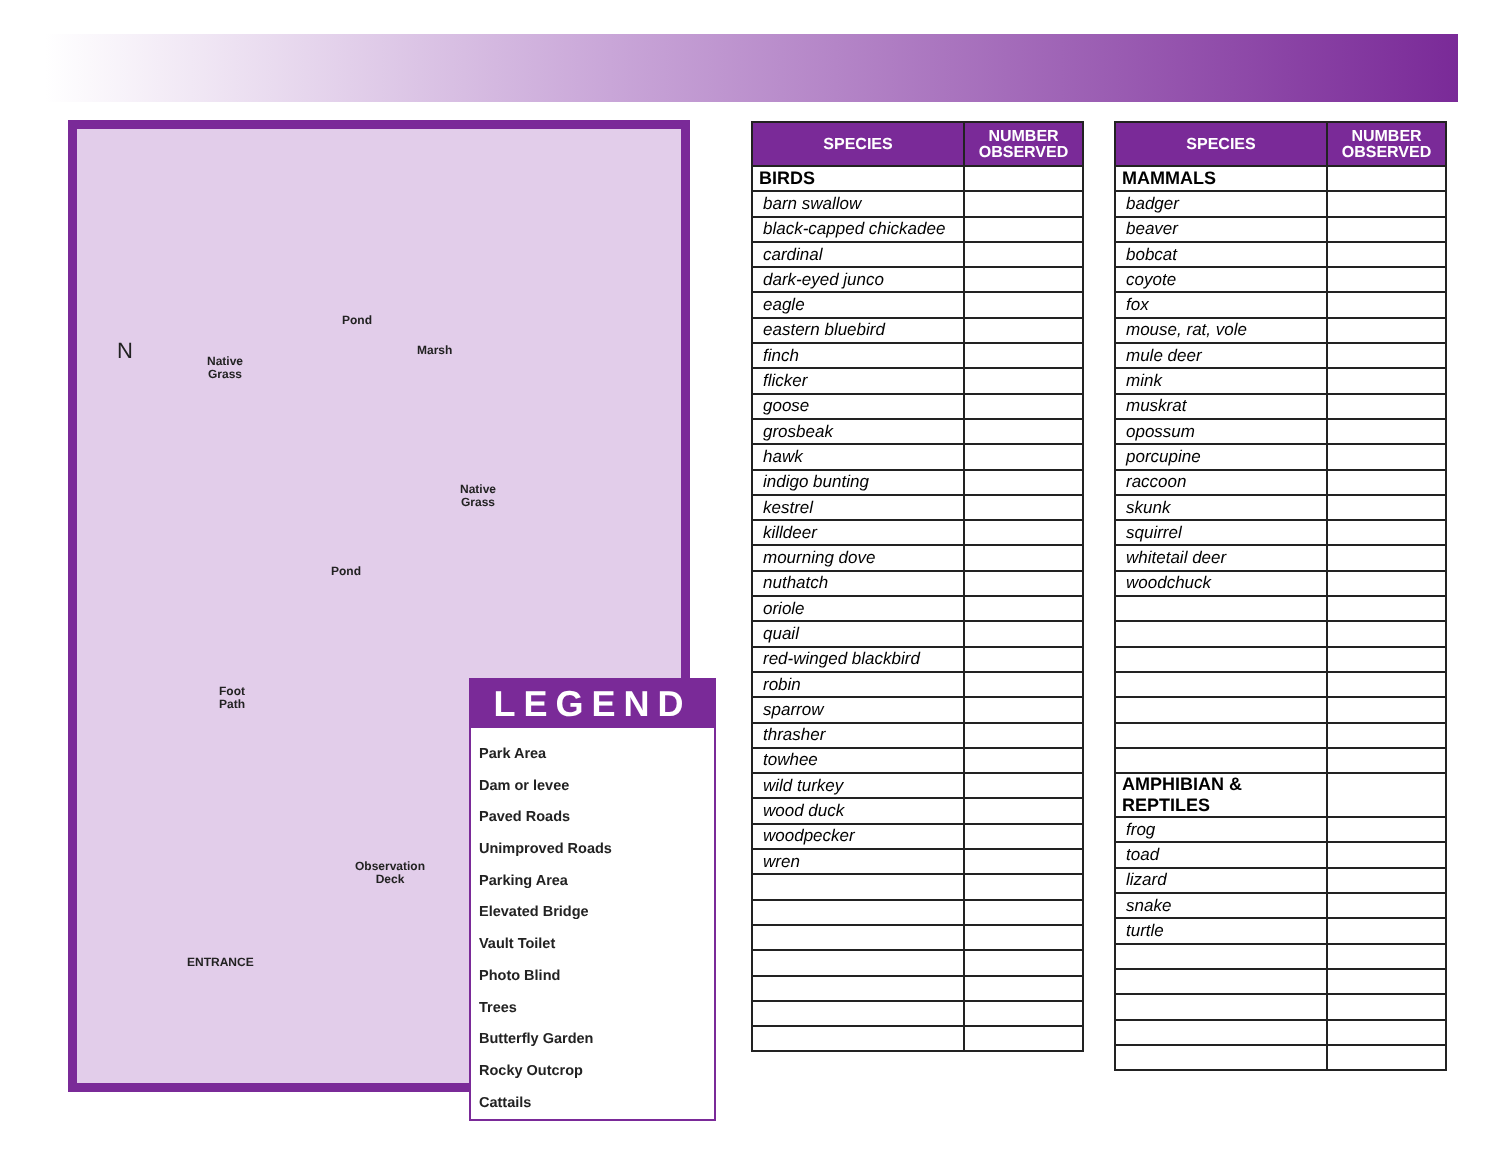N
Pond
Marsh
Native
Grass
Native
Grass
Pond
Foot
Path
Observation
Deck
ENTRANCE
LEGEND
Park Area
Dam or levee
Paved Roads
Unimproved Roads
Parking Area
Elevated Bridge
Vault Toilet
Photo Blind
Trees
Butterfly Garden
Rocky Outcrop
Cattails
| SPECIES | NUMBER OBSERVED |
| --- | --- |
| BIRDS | |
| barn swallow | |
| black-capped chickadee | |
| cardinal | |
| dark-eyed junco | |
| eagle | |
| eastern bluebird | |
| finch | |
| flicker | |
| goose | |
| grosbeak | |
| hawk | |
| indigo bunting | |
| kestrel | |
| killdeer | |
| mourning dove | |
| nuthatch | |
| oriole | |
| quail | |
| red-winged blackbird | |
| robin | |
| sparrow | |
| thrasher | |
| towhee | |
| wild turkey | |
| wood duck | |
| woodpecker | |
| wren | |
| SPECIES | NUMBER OBSERVED |
| --- | --- |
| MAMMALS | |
| badger | |
| beaver | |
| bobcat | |
| coyote | |
| fox | |
| mouse, rat, vole | |
| mule deer | |
| mink | |
| muskrat | |
| opossum | |
| porcupine | |
| raccoon | |
| skunk | |
| squirrel | |
| whitetail deer | |
| woodchuck | |
| AMPHIBIAN & REPTILES | |
| frog | |
| toad | |
| lizard | |
| snake | |
| turtle | |